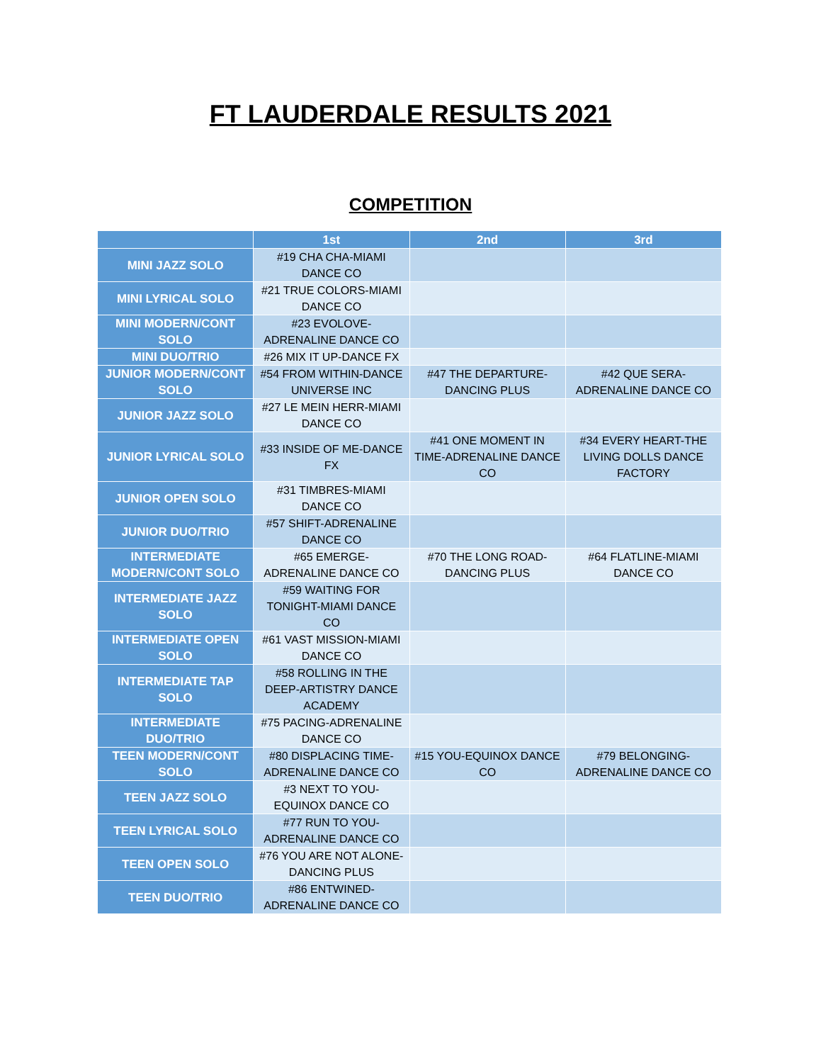FT LAUDERDALE RESULTS 2021
COMPETITION
| | 1st | 2nd | 3rd |
| --- | --- | --- | --- |
| MINI JAZZ SOLO | #19 CHA CHA-MIAMI DANCE CO | | |
| MINI LYRICAL SOLO | #21 TRUE COLORS-MIAMI DANCE CO | | |
| MINI MODERN/CONT SOLO | #23 EVOLOVE-ADRENALINE DANCE CO | | |
| MINI DUO/TRIO | #26 MIX IT UP-DANCE FX | | |
| JUNIOR MODERN/CONT SOLO | #54 FROM WITHIN-DANCE UNIVERSE INC | #47 THE DEPARTURE-DANCING PLUS | #42 QUE SERA-ADRENALINE DANCE CO |
| JUNIOR JAZZ SOLO | #27 LE MEIN HERR-MIAMI DANCE CO | | |
| JUNIOR LYRICAL SOLO | #33 INSIDE OF ME-DANCE FX | #41 ONE MOMENT IN TIME-ADRENALINE DANCE CO | #34 EVERY HEART-THE LIVING DOLLS DANCE FACTORY |
| JUNIOR OPEN SOLO | #31 TIMBRES-MIAMI DANCE CO | | |
| JUNIOR DUO/TRIO | #57 SHIFT-ADRENALINE DANCE CO | | |
| INTERMEDIATE MODERN/CONT SOLO | #65 EMERGE-ADRENALINE DANCE CO | #70 THE LONG ROAD-DANCING PLUS | #64 FLATLINE-MIAMI DANCE CO |
| INTERMEDIATE JAZZ SOLO | #59 WAITING FOR TONIGHT-MIAMI DANCE CO | | |
| INTERMEDIATE OPEN SOLO | #61 VAST MISSION-MIAMI DANCE CO | | |
| INTERMEDIATE TAP SOLO | #58 ROLLING IN THE DEEP-ARTISTRY DANCE ACADEMY | | |
| INTERMEDIATE DUO/TRIO | #75 PACING-ADRENALINE DANCE CO | | |
| TEEN MODERN/CONT SOLO | #80 DISPLACING TIME-ADRENALINE DANCE CO | #15 YOU-EQUINOX DANCE CO | #79 BELONGING-ADRENALINE DANCE CO |
| TEEN JAZZ SOLO | #3 NEXT TO YOU-EQUINOX DANCE CO | | |
| TEEN LYRICAL SOLO | #77 RUN TO YOU-ADRENALINE DANCE CO | | |
| TEEN OPEN SOLO | #76 YOU ARE NOT ALONE-DANCING PLUS | | |
| TEEN DUO/TRIO | #86 ENTWINED-ADRENALINE DANCE CO | | |